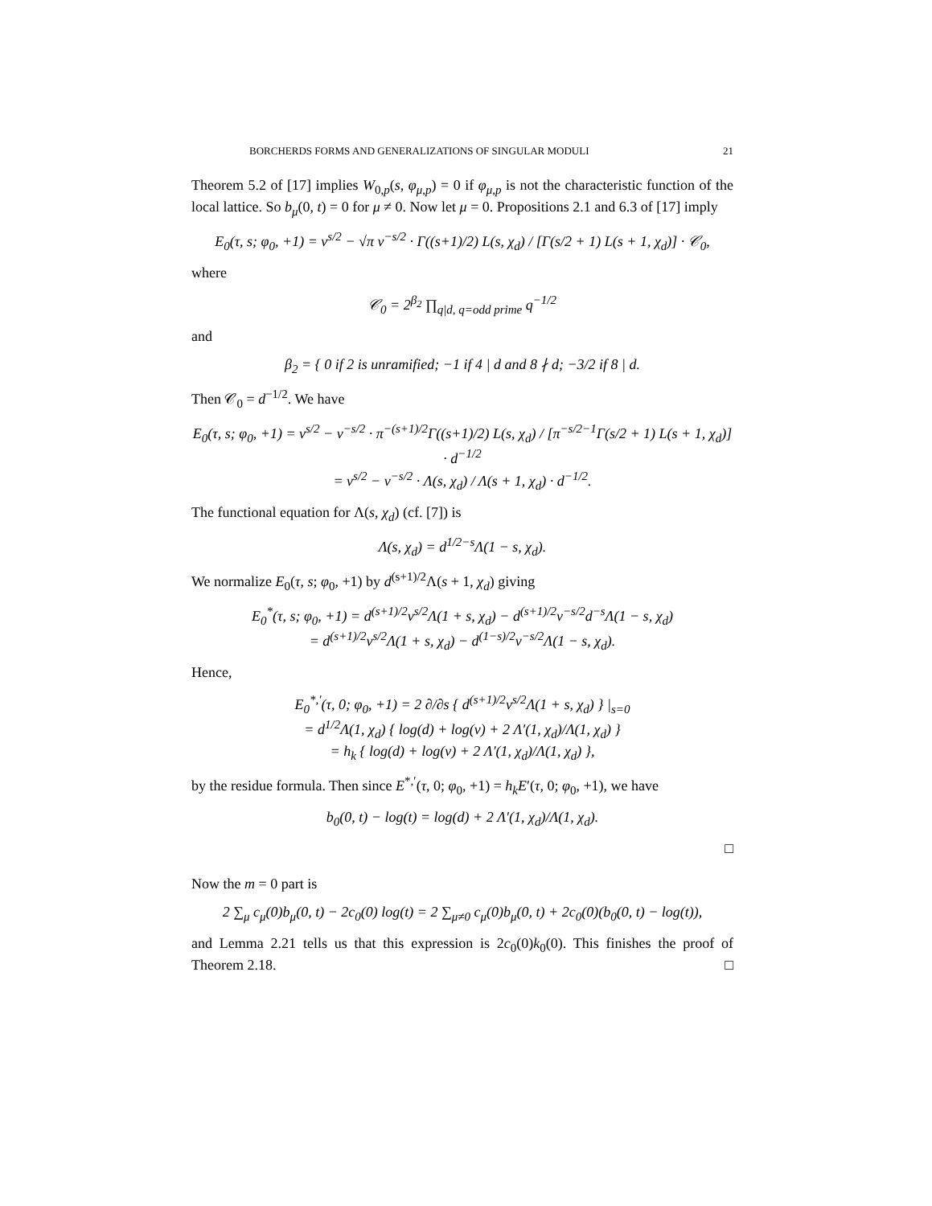BORCHERDS FORMS AND GENERALIZATIONS OF SINGULAR MODULI 21
Theorem 5.2 of [17] implies W<sub>0,p</sub>(s, φ<sub>μ,p</sub>) = 0 if φ<sub>μ,p</sub> is not the characteristic function of the local lattice. So b<sub>μ</sub>(0, t) = 0 for μ ≠ 0. Now let μ = 0. Propositions 2.1 and 6.3 of [17] imply
E<sub>0</sub>(τ, s; φ<sub>0</sub>, +1) = v<sup>s/2</sup> − √π v<sup>−s/2</sup> · Γ((s+1)/2) L(s, χ<sub>d</sub>) / [Γ(s/2 + 1) L(s + 1, χ<sub>d</sub>)] · 𝒞<sub>0</sub>,
where
𝒞<sub>0</sub> = 2<sup>β<sub>2</sub></sup> ∏<sub>q|d, q=odd prime</sub> q<sup>−1/2</sup>
and
β<sub>2</sub> = { 0 if 2 is unramified; −1 if 4 | d and 8 ∤ d; −3/2 if 8 | d.
Then 𝒞<sub>0</sub> = d<sup>−1/2</sup>. We have
E<sub>0</sub>(τ, s; φ<sub>0</sub>, +1) = v<sup>s/2</sup> − v<sup>−s/2</sup> · π<sup>−(s+1)/2</sup>Γ((s+1)/2) L(s, χ<sub>d</sub>) / [π<sup>−s/2−1</sup>Γ(s/2 + 1) L(s + 1, χ<sub>d</sub>)] · d<sup>−1/2</sup>
= v<sup>s/2</sup> − v<sup>−s/2</sup> · Λ(s, χ<sub>d</sub>) / Λ(s + 1, χ<sub>d</sub>) · d<sup>−1/2</sup>.
The functional equation for Λ(s, χ<sub>d</sub>) (cf. [7]) is
Λ(s, χ<sub>d</sub>) = d<sup>1/2−s</sup>Λ(1 − s, χ<sub>d</sub>).
We normalize E<sub>0</sub>(τ, s; φ<sub>0</sub>, +1) by d<sup>(s+1)/2</sup>Λ(s + 1, χ<sub>d</sub>) giving
E<sub>0</sub><sup>*</sup>(τ, s; φ<sub>0</sub>, +1) = d<sup>(s+1)/2</sup>v<sup>s/2</sup>Λ(1 + s, χ<sub>d</sub>) − d<sup>(s+1)/2</sup>v<sup>−s/2</sup>d<sup>−s</sup>Λ(1 − s, χ<sub>d</sub>)
= d<sup>(s+1)/2</sup>v<sup>s/2</sup>Λ(1 + s, χ<sub>d</sub>) − d<sup>(1−s)/2</sup>v<sup>−s/2</sup>Λ(1 − s, χ<sub>d</sub>).
Hence,
E<sub>0</sub><sup>*,′</sup>(τ, 0; φ<sub>0</sub>, +1) = 2 ∂/∂s { d<sup>(s+1)/2</sup>v<sup>s/2</sup>Λ(1 + s, χ<sub>d</sub>) } |<sub>s=0</sub>
= d<sup>1/2</sup>Λ(1, χ<sub>d</sub>) { log(d) + log(v) + 2 Λ′(1, χ<sub>d</sub>)/Λ(1, χ<sub>d</sub>) }
= h<sub>k</sub> { log(d) + log(v) + 2 Λ′(1, χ<sub>d</sub>)/Λ(1, χ<sub>d</sub>) },
by the residue formula. Then since E<sup>*,′</sup>(τ, 0; φ<sub>0</sub>, +1) = h<sub>k</sub>E′(τ, 0; φ<sub>0</sub>, +1), we have
b<sub>0</sub>(0, t) − log(t) = log(d) + 2 Λ′(1, χ<sub>d</sub>)/Λ(1, χ<sub>d</sub>).
□
Now the m = 0 part is
2 ∑<sub>μ</sub> c<sub>μ</sub>(0)b<sub>μ</sub>(0, t) − 2c<sub>0</sub>(0) log(t) = 2 ∑<sub>μ≠0</sub> c<sub>μ</sub>(0)b<sub>μ</sub>(0, t) + 2c<sub>0</sub>(0)(b<sub>0</sub>(0, t) − log(t)),
and Lemma 2.21 tells us that this expression is 2c<sub>0</sub>(0)k<sub>0</sub>(0). This finishes the proof of Theorem 2.18. □